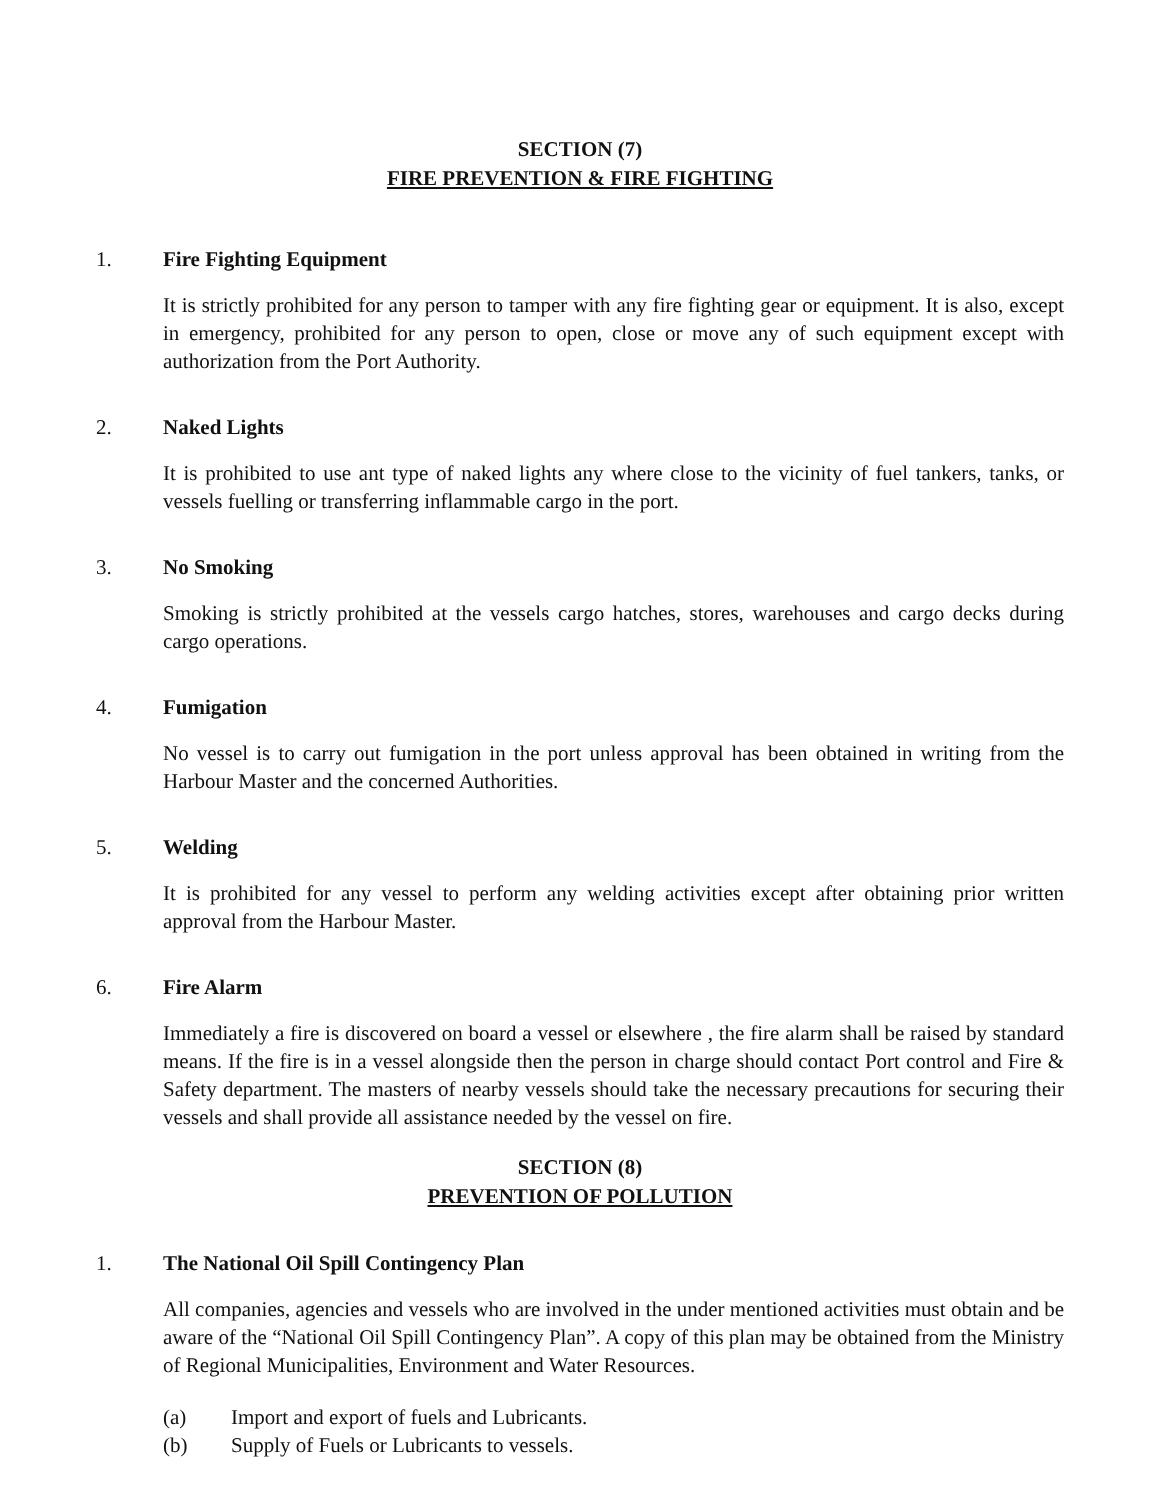SECTION (7)
FIRE PREVENTION & FIRE FIGHTING
1. Fire Fighting Equipment
It is strictly prohibited for any person to tamper with any fire fighting gear or equipment. It is also, except in emergency, prohibited for any person to open, close or move any of such equipment except with authorization from the Port Authority.
2. Naked Lights
It is prohibited to use ant type of naked lights any where close to the vicinity of fuel tankers, tanks, or vessels fuelling or transferring inflammable cargo in the port.
3. No Smoking
Smoking is strictly prohibited at the vessels cargo hatches, stores, warehouses and cargo decks during cargo operations.
4. Fumigation
No vessel is to carry out fumigation in the port unless approval has been obtained in writing from the Harbour Master and the concerned Authorities.
5. Welding
It is prohibited for any vessel to perform any welding activities except after obtaining prior written approval from the Harbour Master.
6. Fire Alarm
Immediately a fire is discovered on board a vessel or elsewhere , the fire alarm shall be raised by standard means. If the fire is in a vessel alongside then the person in charge should contact Port control and Fire & Safety department. The masters of nearby vessels should take the necessary precautions for securing their vessels and shall provide all assistance needed by the vessel on fire.
SECTION (8)
PREVENTION OF POLLUTION
1. The National Oil Spill Contingency Plan
All companies, agencies and vessels who are involved in the under mentioned activities must obtain and be aware of the “National Oil Spill Contingency Plan”. A copy of this plan may be obtained from the Ministry of Regional Municipalities, Environment and Water Resources.
(a) Import and export of fuels and Lubricants.
(b) Supply of Fuels or Lubricants to vessels.